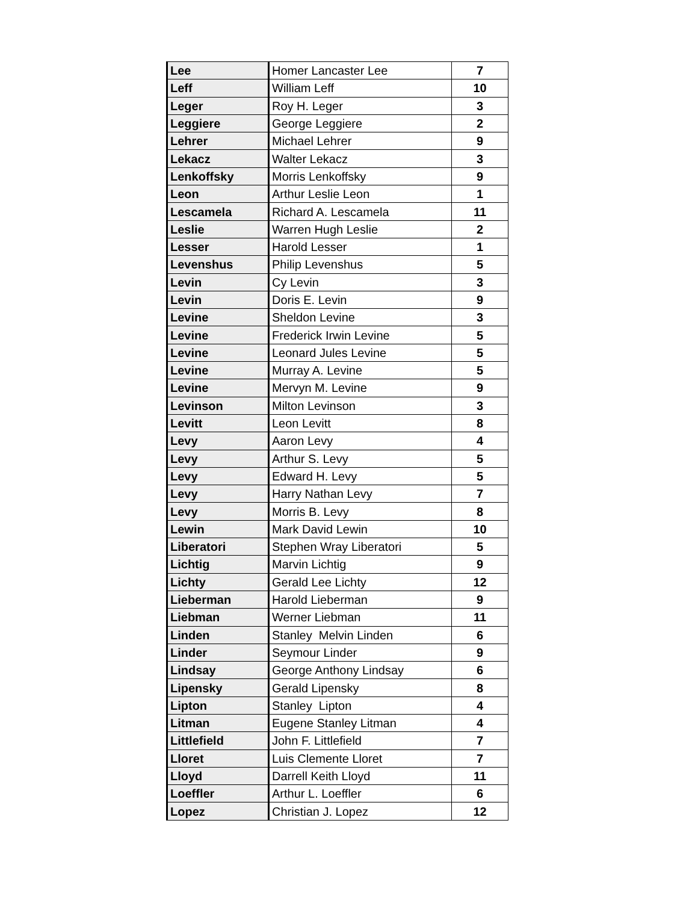| Lee | Homer Lancaster Lee | 7 |
| Leff | William Leff | 10 |
| Leger | Roy H. Leger | 3 |
| Leggiere | George Leggiere | 2 |
| Lehrer | Michael Lehrer | 9 |
| Lekacz | Walter Lekacz | 3 |
| Lenkoffsky | Morris Lenkoffsky | 9 |
| Leon | Arthur Leslie Leon | 1 |
| Lescamela | Richard A. Lescamela | 11 |
| Leslie | Warren Hugh Leslie | 2 |
| Lesser | Harold Lesser | 1 |
| Levenshus | Philip Levenshus | 5 |
| Levin | Cy Levin | 3 |
| Levin | Doris E. Levin | 9 |
| Levine | Sheldon Levine | 3 |
| Levine | Frederick Irwin Levine | 5 |
| Levine | Leonard Jules Levine | 5 |
| Levine | Murray A. Levine | 5 |
| Levine | Mervyn M. Levine | 9 |
| Levinson | Milton Levinson | 3 |
| Levitt | Leon Levitt | 8 |
| Levy | Aaron Levy | 4 |
| Levy | Arthur S. Levy | 5 |
| Levy | Edward H. Levy | 5 |
| Levy | Harry Nathan Levy | 7 |
| Levy | Morris B. Levy | 8 |
| Lewin | Mark David Lewin | 10 |
| Liberatori | Stephen Wray Liberatori | 5 |
| Lichtig | Marvin Lichtig | 9 |
| Lichty | Gerald Lee Lichty | 12 |
| Lieberman | Harold Lieberman | 9 |
| Liebman | Werner Liebman | 11 |
| Linden | Stanley Melvin Linden | 6 |
| Linder | Seymour Linder | 9 |
| Lindsay | George Anthony Lindsay | 6 |
| Lipensky | Gerald Lipensky | 8 |
| Lipton | Stanley Lipton | 4 |
| Litman | Eugene Stanley Litman | 4 |
| Littlefield | John F. Littlefield | 7 |
| Lloret | Luis Clemente Lloret | 7 |
| Lloyd | Darrell Keith Lloyd | 11 |
| Loeffler | Arthur L. Loeffler | 6 |
| Lopez | Christian J. Lopez | 12 |